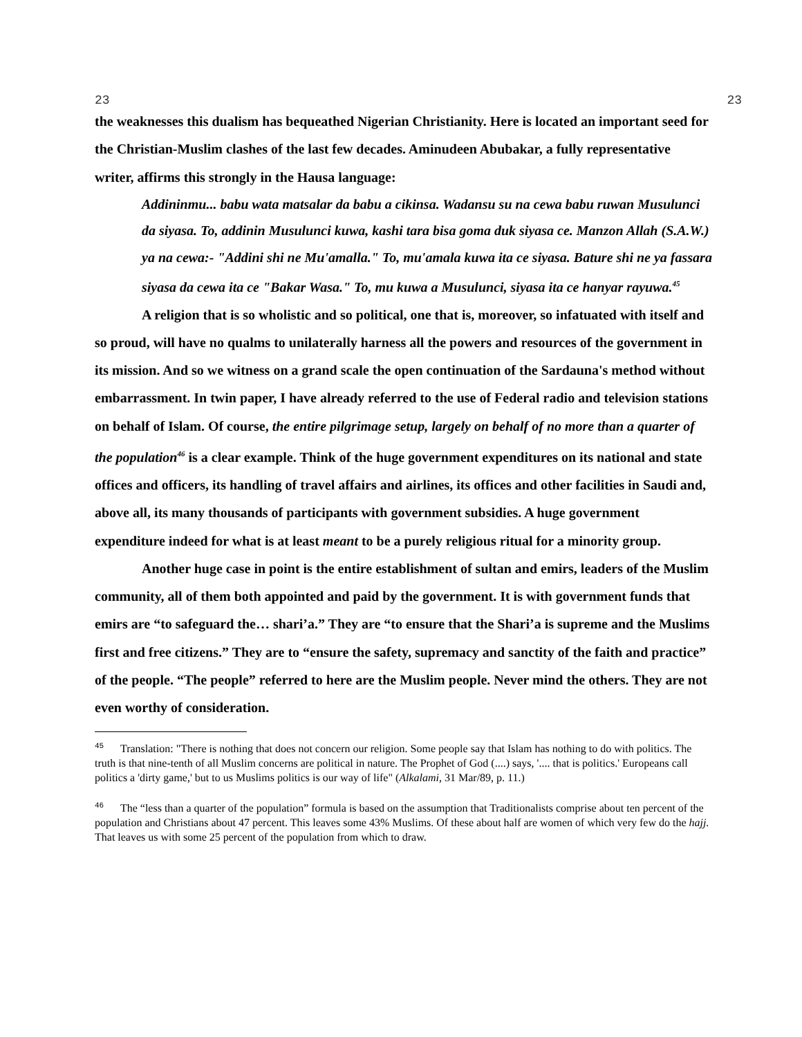23 23
the weaknesses this dualism has bequeathed Nigerian Christianity. Here is located an important seed for the Christian-Muslim clashes of the last few decades. Aminudeen Abubakar, a fully representative writer, affirms this strongly in the Hausa language:
Addininmu... babu wata matsalar da babu a cikinsa. Wadansu su na cewa babu ruwan Musulunci da siyasa. To, addinin Musulunci kuwa, kashi tara bisa goma duk siyasa ce. Manzon Allah (S.A.W.) ya na cewa:- "Addini shi ne Mu'amalla." To, mu'amala kuwa ita ce siyasa. Bature shi ne ya fassara siyasa da cewa ita ce "Bakar Wasa." To, mu kuwa a Musulunci, siyasa ita ce hanyar rayuwa.<sup>45</sup>
A religion that is so wholistic and so political, one that is, moreover, so infatuated with itself and so proud, will have no qualms to unilaterally harness all the powers and resources of the government in its mission. And so we witness on a grand scale the open continuation of the Sardauna's method without embarrassment. In twin paper, I have already referred to the use of Federal radio and television stations on behalf of Islam. Of course, the entire pilgrimage setup, largely on behalf of no more than a quarter of the population<sup>46</sup> is a clear example. Think of the huge government expenditures on its national and state offices and officers, its handling of travel affairs and airlines, its offices and other facilities in Saudi and, above all, its many thousands of participants with government subsidies. A huge government expenditure indeed for what is at least meant to be a purely religious ritual for a minority group.
Another huge case in point is the entire establishment of sultan and emirs, leaders of the Muslim community, all of them both appointed and paid by the government. It is with government funds that emirs are “to safeguard the… shari’a.” They are “to ensure that the Shari’a is supreme and the Muslims first and free citizens.” They are to “ensure the safety, supremacy and sanctity of the faith and practice” of the people. “The people” referred to here are the Muslim people. Never mind the others. They are not even worthy of consideration.
<sup>45</sup> Translation: "There is nothing that does not concern our religion. Some people say that Islam has nothing to do with politics. The truth is that nine-tenth of all Muslim concerns are political in nature. The Prophet of God (....) says, '.... that is politics.' Europeans call politics a 'dirty game,' but to us Muslims politics is our way of life" (Alkalami, 31 Mar/89, p. 11.)
<sup>46</sup> The “less than a quarter of the population” formula is based on the assumption that Traditionalists comprise about ten percent of the population and Christians about 47 percent. This leaves some 43% Muslims. Of these about half are women of which very few do the hajj. That leaves us with some 25 percent of the population from which to draw.